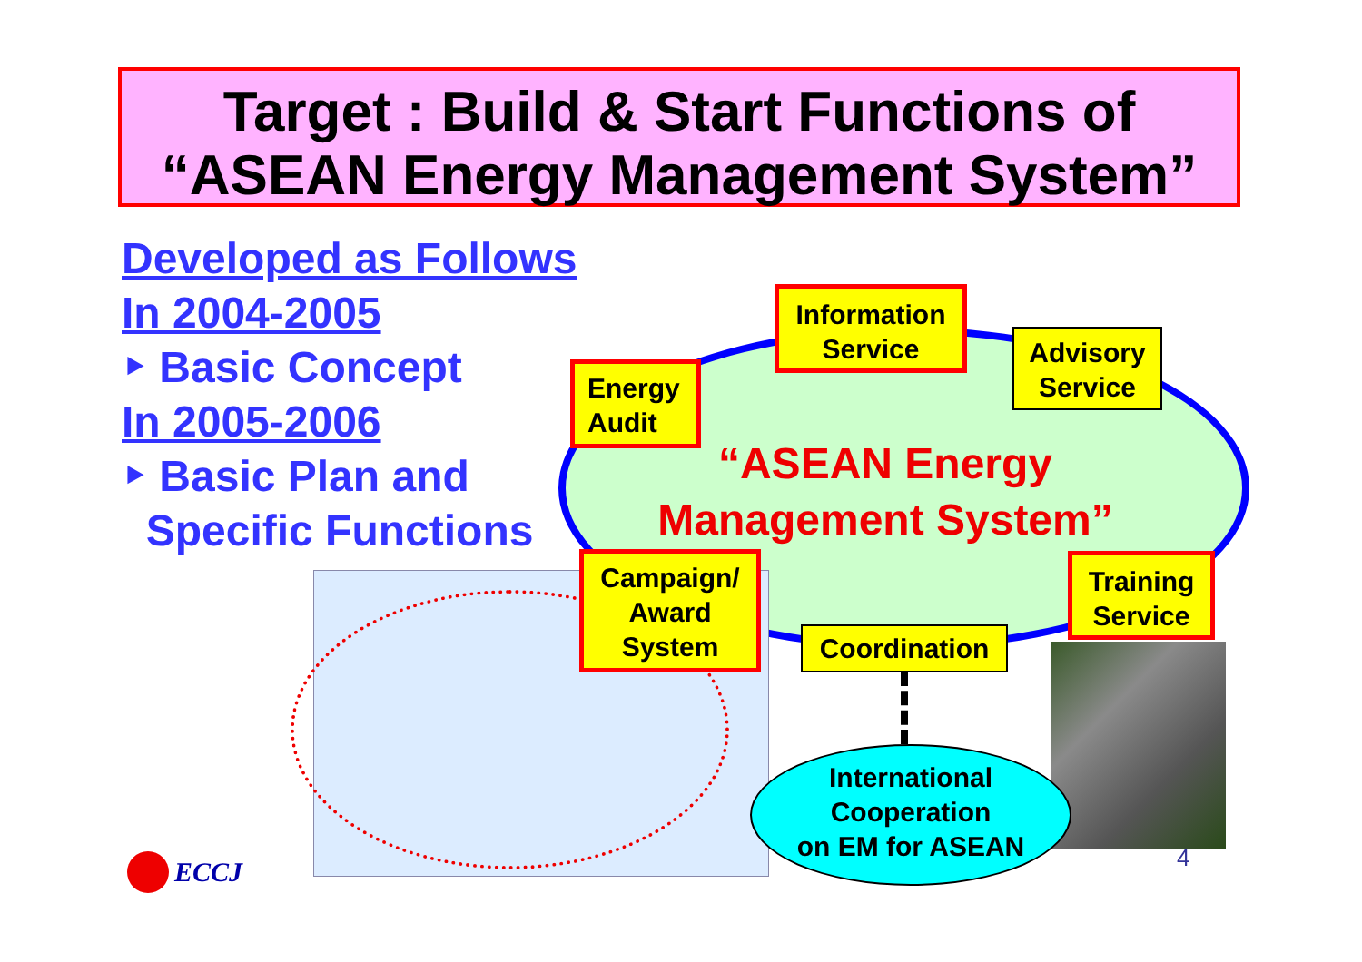Target : Build & Start Functions of
“ASEAN Energy Management System”
Developed as Follows
In 2004-2005
‣ Basic Concept
In 2005-2006
‣ Basic Plan and
Specific Functions
“ASEAN Energy Management System”
Information
Service
Advisory
Service
Energy
Audit
Campaign/
Award
System
Training
Service
Coordination
International
Cooperation
on EM for ASEAN
4
ECCJ